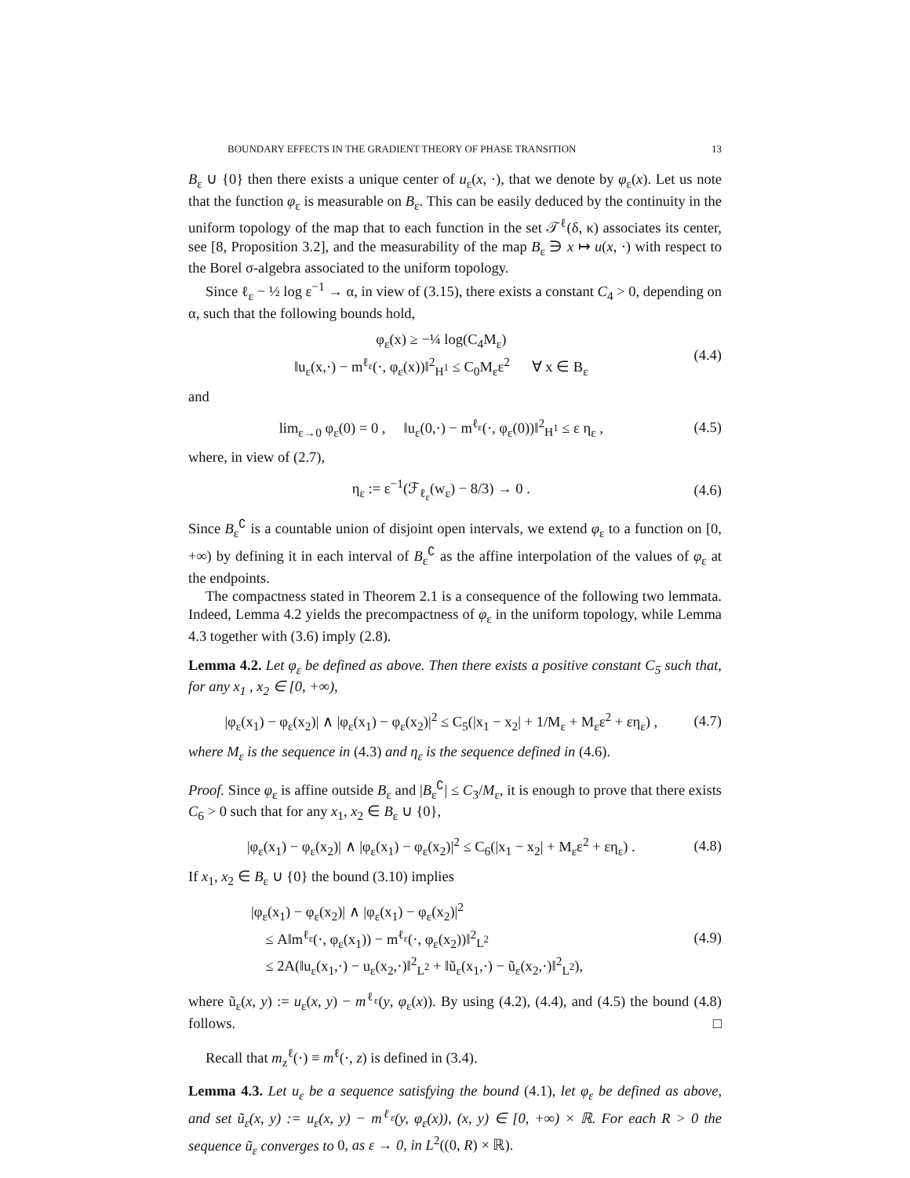BOUNDARY EFFECTS IN THE GRADIENT THEORY OF PHASE TRANSITION 13
B<sub>ε</sub> ∪ {0} then there exists a unique center of u<sub>ε</sub>(x, ·), that we denote by φ<sub>ε</sub>(x). Let us note that the function φ<sub>ε</sub> is measurable on B<sub>ε</sub>. This can be easily deduced by the continuity in the uniform topology of the map that to each function in the set 𝒯<sup>ℓ</sup>(δ, κ) associates its center, see [8, Proposition 3.2], and the measurability of the map B<sub>ε</sub> ∋ x ↦ u(x, ·) with respect to the Borel σ-algebra associated to the uniform topology.
Since ℓ<sub>ε</sub> − ½ log ε<sup>−1</sup> → α, in view of (3.15), there exists a constant C<sub>4</sub> > 0, depending on α, such that the following bounds hold,
φ<sub>ε</sub>(x) ≥ −¼ log(C<sub>4</sub>M<sub>ε</sub>)
‖u<sub>ε</sub>(x,·) − m<sup>ℓ<sub>ε</sub></sup>(·, φ<sub>ε</sub>(x))‖<sup>2</sup><sub>H<sup>1</sup></sub> ≤ C<sub>0</sub>M<sub>ε</sub>ε<sup>2</sup> ∀ x ∈ B<sub>ε</sub>
(4.4)
and
lim<sub>ε→0</sub> φ<sub>ε</sub>(0) = 0 , ‖u<sub>ε</sub>(0,·) − m<sup>ℓ<sub>ε</sub></sup>(·, φ<sub>ε</sub>(0))‖<sup>2</sup><sub>H<sup>1</sup></sub> ≤ ε η<sub>ε</sub> ,
(4.5)
where, in view of (2.7),
η<sub>ε</sub> := ε<sup>−1</sup>(ℱ<sub>ℓ<sub>ε</sub></sub>(w<sub>ε</sub>) − 8/3) → 0 . (4.6)
Since B<sub>ε</sub><sup>∁</sup> is a countable union of disjoint open intervals, we extend φ<sub>ε</sub> to a function on [0, +∞) by defining it in each interval of B<sub>ε</sub><sup>∁</sup> as the affine interpolation of the values of φ<sub>ε</sub> at the endpoints.
The compactness stated in Theorem 2.1 is a consequence of the following two lemmata. Indeed, Lemma 4.2 yields the precompactness of φ<sub>ε</sub> in the uniform topology, while Lemma 4.3 together with (3.6) imply (2.8).
Lemma 4.2. Let φ<sub>ε</sub> be defined as above. Then there exists a positive constant C<sub>5</sub> such that, for any x<sub>1</sub> , x<sub>2</sub> ∈ [0, +∞),
|φ<sub>ε</sub>(x<sub>1</sub>) − φ<sub>ε</sub>(x<sub>2</sub>)| ∧ |φ<sub>ε</sub>(x<sub>1</sub>) − φ<sub>ε</sub>(x<sub>2</sub>)|<sup>2</sup> ≤ C<sub>5</sub>(|x<sub>1</sub> − x<sub>2</sub>| + 1/M<sub>ε</sub> + M<sub>ε</sub>ε<sup>2</sup> + εη<sub>ε</sub>) ,
(4.7)
where M<sub>ε</sub> is the sequence in (4.3) and η<sub>ε</sub> is the sequence defined in (4.6).
Proof. Since φ<sub>ε</sub> is affine outside B<sub>ε</sub> and |B<sub>ε</sub><sup>∁</sup>| ≤ C<sub>3</sub>/M<sub>ε</sub>, it is enough to prove that there exists C<sub>6</sub> > 0 such that for any x<sub>1</sub>, x<sub>2</sub> ∈ B<sub>ε</sub> ∪ {0},
|φ<sub>ε</sub>(x<sub>1</sub>) − φ<sub>ε</sub>(x<sub>2</sub>)| ∧ |φ<sub>ε</sub>(x<sub>1</sub>) − φ<sub>ε</sub>(x<sub>2</sub>)|<sup>2</sup> ≤ C<sub>6</sub>(|x<sub>1</sub> − x<sub>2</sub>| + M<sub>ε</sub>ε<sup>2</sup> + εη<sub>ε</sub>) .
(4.8)
If x<sub>1</sub>, x<sub>2</sub> ∈ B<sub>ε</sub> ∪ {0} the bound (3.10) implies
|φ<sub>ε</sub>(x<sub>1</sub>) − φ<sub>ε</sub>(x<sub>2</sub>)| ∧ |φ<sub>ε</sub>(x<sub>1</sub>) − φ<sub>ε</sub>(x<sub>2</sub>)|<sup>2</sup>
≤ A‖m<sup>ℓ<sub>ε</sub></sup>(·, φ<sub>ε</sub>(x<sub>1</sub>)) − m<sup>ℓ<sub>ε</sub></sup>(·, φ<sub>ε</sub>(x<sub>2</sub>))‖<sup>2</sup><sub>L<sup>2</sup></sub>
≤ 2A(‖u<sub>ε</sub>(x<sub>1</sub>,·) − u<sub>ε</sub>(x<sub>2</sub>,·)‖<sup>2</sup><sub>L<sup>2</sup></sub> + ‖ũ<sub>ε</sub>(x<sub>1</sub>,·) − ũ<sub>ε</sub>(x<sub>2</sub>,·)‖<sup>2</sup><sub>L<sup>2</sup></sub>),
(4.9)
where ũ<sub>ε</sub>(x, y) := u<sub>ε</sub>(x, y) − m<sup>ℓ<sub>ε</sub></sup>(y, φ<sub>ε</sub>(x)). By using (4.2), (4.4), and (4.5) the bound (4.8) follows. □
Recall that m<sub>z</sub><sup>ℓ</sup>(·) ≡ m<sup>ℓ</sup>(·, z) is defined in (3.4).
Lemma 4.3. Let u<sub>ε</sub> be a sequence satisfying the bound (4.1), let φ<sub>ε</sub> be defined as above, and set ũ<sub>ε</sub>(x, y) := u<sub>ε</sub>(x, y) − m<sup>ℓ<sub>ε</sub></sup>(y, φ<sub>ε</sub>(x)), (x, y) ∈ [0, +∞) × ℝ. For each R > 0 the sequence ũ<sub>ε</sub> converges to 0, as ε → 0, in L<sup>2</sup>((0, R) × ℝ).